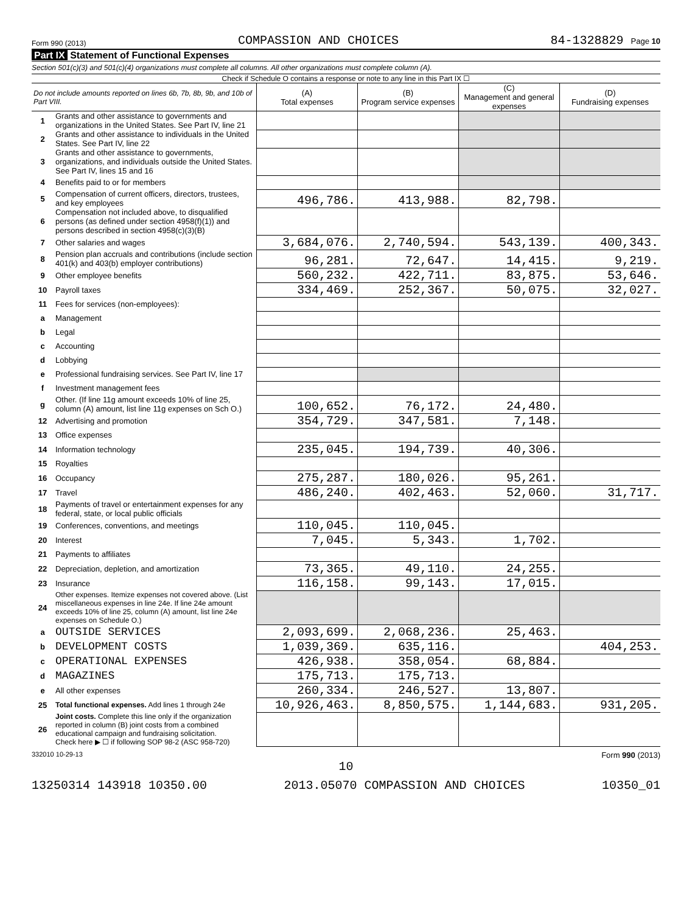Form 990 (2013) COMPASSION AND CHOICES 84-1328829 Page 10
Part IX Statement of Functional Expenses
Section 501(c)(3) and 501(c)(4) organizations must complete all columns. All other organizations must complete column (A).
Check if Schedule O contains a response or note to any line in this Part IX ☐
| Do not include amounts reported on lines 6b, 7b, 8b, 9b, and 10b of Part VIII. | | (A) Total expenses | (B) Program service expenses | (C) Management and general expenses | (D) Fundraising expenses |
| 1 | Grants and other assistance to governments and organizations in the United States. See Part IV, line 21 | | | | |
| 2 | Grants and other assistance to individuals in the United States. See Part IV, line 22 | | | | |
| 3 | Grants and other assistance to governments, organizations, and individuals outside the United States. See Part IV, lines 15 and 16 | | | | |
| 4 | Benefits paid to or for members | | | | |
| 5 | Compensation of current officers, directors, trustees, and key employees | 496,786. | 413,988. | 82,798. | |
| 6 | Compensation not included above, to disqualified persons (as defined under section 4958(f)(1)) and persons described in section 4958(c)(3)(B) | | | | |
| 7 | Other salaries and wages | 3,684,076. | 2,740,594. | 543,139. | 400,343. |
| 8 | Pension plan accruals and contributions (include section 401(k) and 403(b) employer contributions) | 96,281. | 72,647. | 14,415. | 9,219. |
| 9 | Other employee benefits | 560,232. | 422,711. | 83,875. | 53,646. |
| 10 | Payroll taxes | 334,469. | 252,367. | 50,075. | 32,027. |
| 11 | Fees for services (non-employees): | | | | |
| a | Management | | | | |
| b | Legal | | | | |
| c | Accounting | | | | |
| d | Lobbying | | | | |
| e | Professional fundraising services. See Part IV, line 17 | | | | |
| f | Investment management fees | | | | |
| g | Other. (If line 11g amount exceeds 10% of line 25, column (A) amount, list line 11g expenses on Sch O.) | 100,652. | 76,172. | 24,480. | |
| 12 | Advertising and promotion | 354,729. | 347,581. | 7,148. | |
| 13 | Office expenses | | | | |
| 14 | Information technology | 235,045. | 194,739. | 40,306. | |
| 15 | Royalties | | | | |
| 16 | Occupancy | 275,287. | 180,026. | 95,261. | |
| 17 | Travel | 486,240. | 402,463. | 52,060. | 31,717. |
| 18 | Payments of travel or entertainment expenses for any federal, state, or local public officials | | | | |
| 19 | Conferences, conventions, and meetings | 110,045. | 110,045. | | |
| 20 | Interest | 7,045. | 5,343. | 1,702. | |
| 21 | Payments to affiliates | | | | |
| 22 | Depreciation, depletion, and amortization | 73,365. | 49,110. | 24,255. | |
| 23 | Insurance | 116,158. | 99,143. | 17,015. | |
| 24 | Other expenses. Itemize expenses not covered above. (List miscellaneous expenses in line 24e. If line 24e amount exceeds 10% of line 25, column (A) amount, list line 24e expenses on Schedule O.) | | | | |
| a | OUTSIDE SERVICES | 2,093,699. | 2,068,236. | 25,463. | |
| b | DEVELOPMENT COSTS | 1,039,369. | 635,116. | | 404,253. |
| c | OPERATIONAL EXPENSES | 426,938. | 358,054. | 68,884. | |
| d | MAGAZINES | 175,713. | 175,713. | | |
| e | All other expenses | 260,334. | 246,527. | 13,807. | |
| 25 | Total functional expenses. Add lines 1 through 24e | 10,926,463. | 8,850,575. | 1,144,683. | 931,205. |
| 26 | Joint costs. Complete this line only if the organization reported in column (B) joint costs from a combined educational campaign and fundraising solicitation. Check here ▶ ☐ if following SOP 98-2 (ASC 958-720) | | | | |
332010 10-29-13 Form 990 (2013)
10
13250314 143918 10350.00 2013.05070 COMPASSION AND CHOICES 10350_01